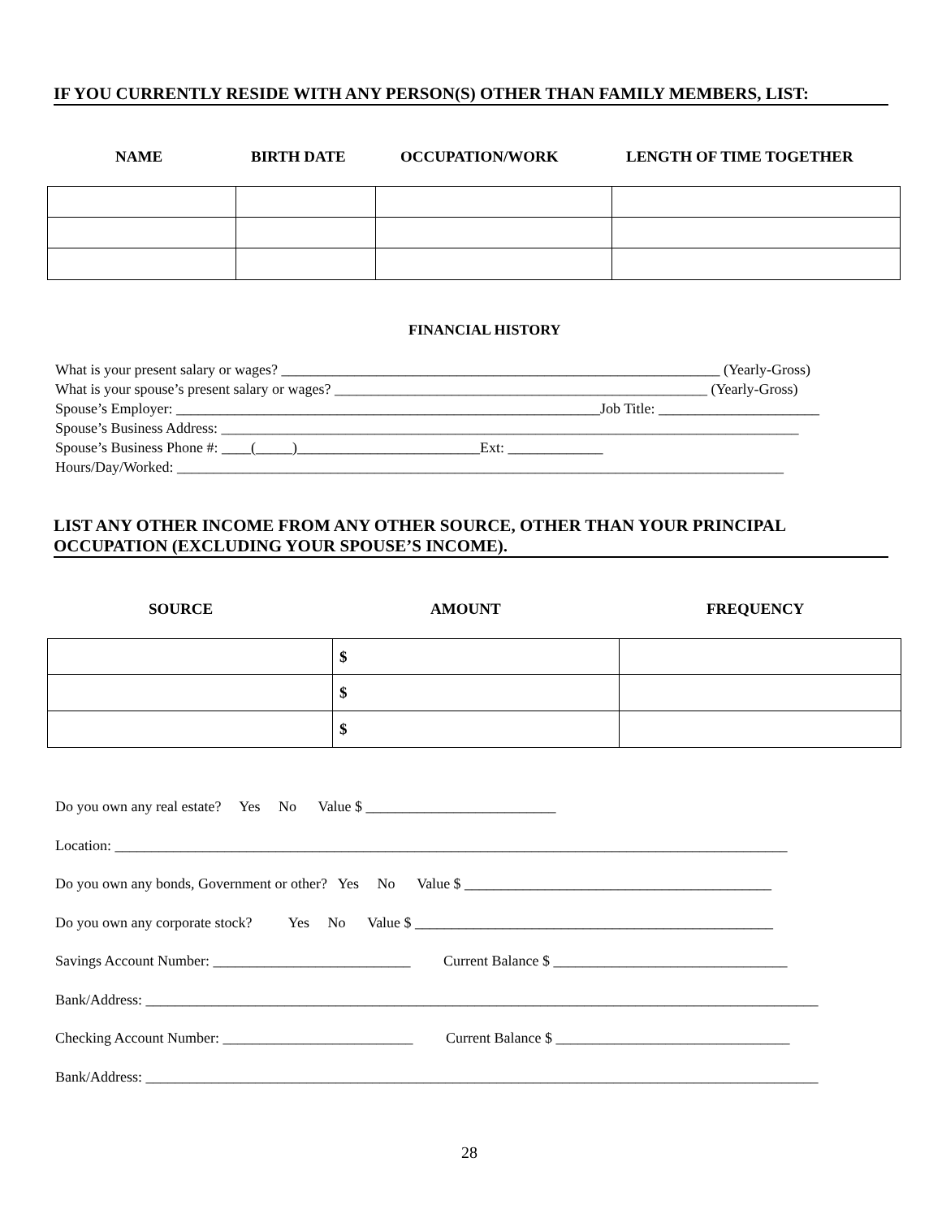IF YOU CURRENTLY RESIDE WITH ANY PERSON(S) OTHER THAN FAMILY MEMBERS, LIST:
NAME BIRTH DATE OCCUPATION/WORK LENGTH OF TIME TOGETHER
FINANCIAL HISTORY
What is your present salary or wages? ____________________________________________________________ (Yearly-Gross) What is your spouse’s present salary or wages? ___________________________________________________ (Yearly-Gross) Spouse’s Employer: __________________________________________________________Job Title: ______________________ Spouse’s Business Address: _______________________________________________________________________________ Spouse’s Business Phone #: ____(_____)_________________________Ext: _____________ Hours/Day/Worked: ___________________________________________________________________________________
LIST ANY OTHER INCOME FROM ANY OTHER SOURCE, OTHER THAN YOUR PRINCIPAL
OCCUPATION (EXCLUDING YOUR SPOUSE’S INCOME).
SOURCE AMOUNT FREQUENCY
| | $ | |
| | $ | |
| | $ | |
Do you own any real estate? Yes No Value $ __________________________ Location: ____________________________________________________________________________________________ Do you own any bonds, Government or other? Yes No Value $ __________________________________________ Do you own any corporate stock? Yes No Value $ _________________________________________________ Savings Account Number: ___________________________ Current Balance $ ________________________________ Bank/Address: ____________________________________________________________________________________________ Checking Account Number: __________________________ Current Balance $ ________________________________ Bank/Address: ____________________________________________________________________________________________
28